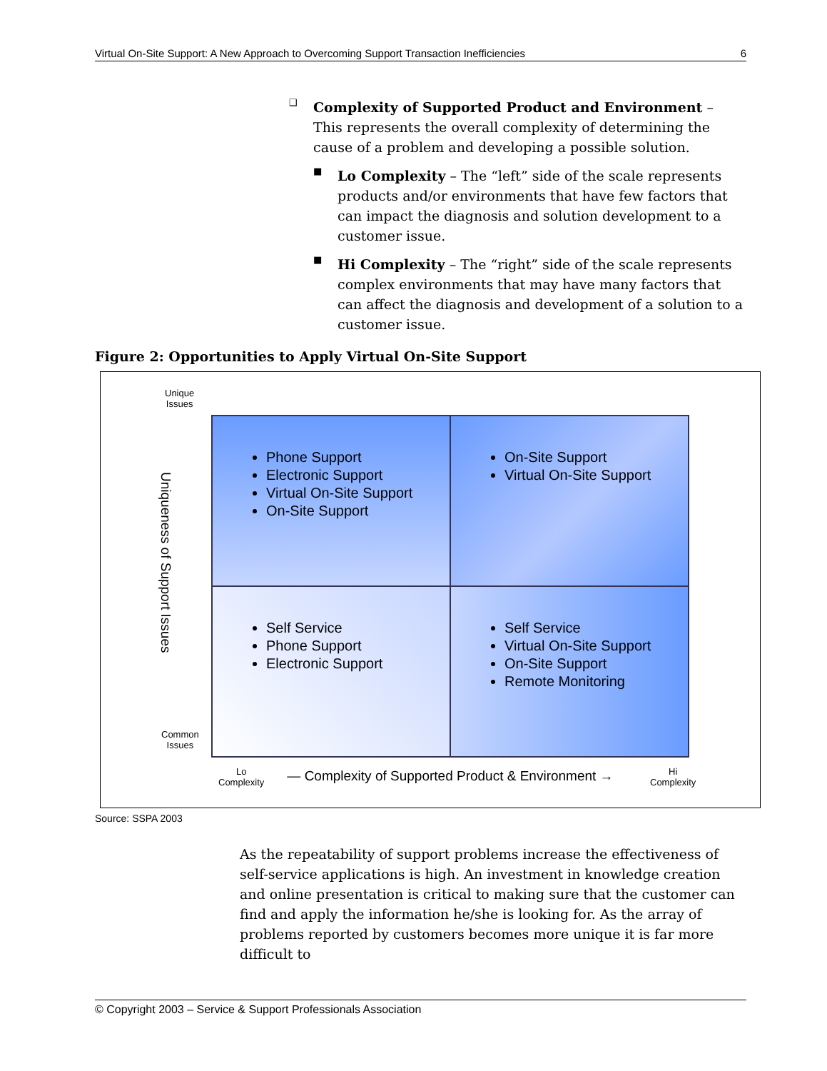Virtual On-Site Support: A New Approach to Overcoming Support Transaction Inefficiencies 6
❑
Complexity of Supported Product and Environment – This represents the overall complexity of determining the cause of a problem and developing a possible solution.
■
Lo Complexity – The “left” side of the scale represents products and/or environments that have few factors that can impact the diagnosis and solution development to a customer issue.
■
Hi Complexity – The “right” side of the scale represents complex environments that may have many factors that can affect the diagnosis and development of a solution to a customer issue.
Figure 2: Opportunities to Apply Virtual On-Site Support
Unique
Issues
Uniqueness of Support Issues
Common
Issues
Phone Support
Electronic Support
Virtual On-Site Support
On-Site Support
On-Site Support
Virtual On-Site Support
Self Service
Phone Support
Electronic Support
Self Service
Virtual On-Site Support
On-Site Support
Remote Monitoring
Lo
Complexity
— Complexity of Supported Product & Environment →
Hi
Complexity
Source: SSPA 2003
As the repeatability of support problems increase the effectiveness of self-service applications is high. An investment in knowledge creation and online presentation is critical to making sure that the customer can find and apply the information he/she is looking for. As the array of problems reported by customers becomes more unique it is far more difficult to
© Copyright 2003 – Service & Support Professionals Association